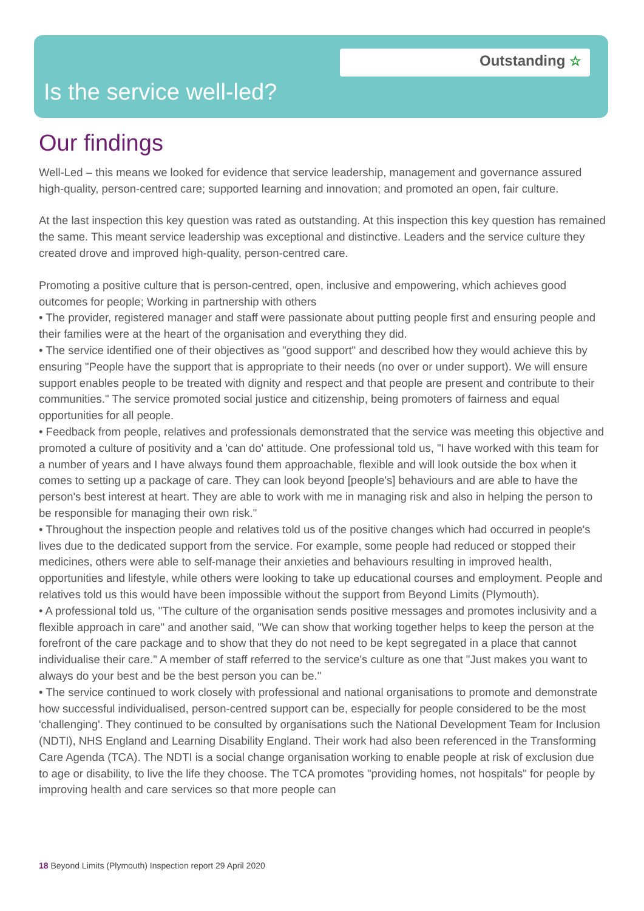Outstanding ☆
Is the service well-led?
Our findings
Well-Led – this means we looked for evidence that service leadership, management and governance assured high-quality, person-centred care; supported learning and innovation; and promoted an open, fair culture.
At the last inspection this key question was rated as outstanding. At this inspection this key question has remained the same. This meant service leadership was exceptional and distinctive. Leaders and the service culture they created drove and improved high-quality, person-centred care.
Promoting a positive culture that is person-centred, open, inclusive and empowering, which achieves good outcomes for people; Working in partnership with others
• The provider, registered manager and staff were passionate about putting people first and ensuring people and their families were at the heart of the organisation and everything they did.
• The service identified one of their objectives as "good support" and described how they would achieve this by ensuring "People have the support that is appropriate to their needs (no over or under support). We will ensure support enables people to be treated with dignity and respect and that people are present and contribute to their communities." The service promoted social justice and citizenship, being promoters of fairness and equal opportunities for all people.
• Feedback from people, relatives and professionals demonstrated that the service was meeting this objective and promoted a culture of positivity and a 'can do' attitude. One professional told us, "I have worked with this team for a number of years and I have always found them approachable, flexible and will look outside the box when it comes to setting up a package of care. They can look beyond [people's] behaviours and are able to have the person's best interest at heart. They are able to work with me in managing risk and also in helping the person to be responsible for managing their own risk."
• Throughout the inspection people and relatives told us of the positive changes which had occurred in people's lives due to the dedicated support from the service. For example, some people had reduced or stopped their medicines, others were able to self-manage their anxieties and behaviours resulting in improved health, opportunities and lifestyle, while others were looking to take up educational courses and employment. People and relatives told us this would have been impossible without the support from Beyond Limits (Plymouth).
• A professional told us, "The culture of the organisation sends positive messages and promotes inclusivity and a flexible approach in care" and another said, "We can show that working together helps to keep the person at the forefront of the care package and to show that they do not need to be kept segregated in a place that cannot individualise their care." A member of staff referred to the service's culture as one that "Just makes you want to always do your best and be the best person you can be."
• The service continued to work closely with professional and national organisations to promote and demonstrate how successful individualised, person-centred support can be, especially for people considered to be the most 'challenging'. They continued to be consulted by organisations such the National Development Team for Inclusion (NDTI), NHS England and Learning Disability England. Their work had also been referenced in the Transforming Care Agenda (TCA). The NDTI is a social change organisation working to enable people at risk of exclusion due to age or disability, to live the life they choose. The TCA promotes "providing homes, not hospitals" for people by improving health and care services so that more people can
18 Beyond Limits (Plymouth) Inspection report 29 April 2020